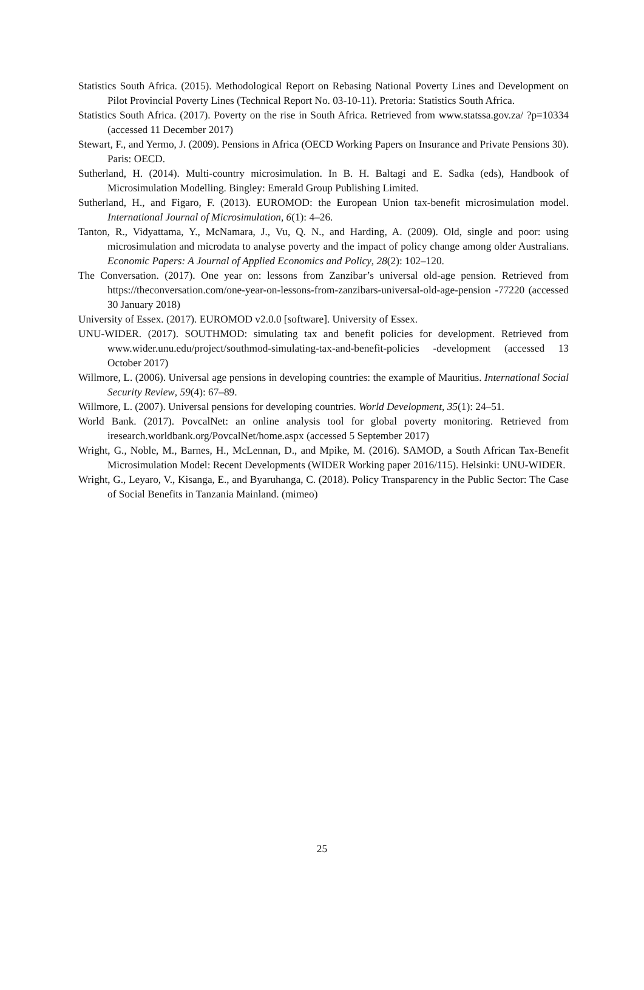Statistics South Africa. (2015). Methodological Report on Rebasing National Poverty Lines and Development on Pilot Provincial Poverty Lines (Technical Report No. 03-10-11). Pretoria: Statistics South Africa.
Statistics South Africa. (2017). Poverty on the rise in South Africa. Retrieved from www.statssa.gov.za/ ?p=10334 (accessed 11 December 2017)
Stewart, F., and Yermo, J. (2009). Pensions in Africa (OECD Working Papers on Insurance and Private Pensions 30). Paris: OECD.
Sutherland, H. (2014). Multi-country microsimulation. In B. H. Baltagi and E. Sadka (eds), Handbook of Microsimulation Modelling. Bingley: Emerald Group Publishing Limited.
Sutherland, H., and Figaro, F. (2013). EUROMOD: the European Union tax-benefit microsimulation model. International Journal of Microsimulation, 6(1): 4–26.
Tanton, R., Vidyattama, Y., McNamara, J., Vu, Q. N., and Harding, A. (2009). Old, single and poor: using microsimulation and microdata to analyse poverty and the impact of policy change among older Australians. Economic Papers: A Journal of Applied Economics and Policy, 28(2): 102–120.
The Conversation. (2017). One year on: lessons from Zanzibar’s universal old-age pension. Retrieved from https://theconversation.com/one-year-on-lessons-from-zanzibars-universal-old-age-pension -77220 (accessed 30 January 2018)
University of Essex. (2017). EUROMOD v2.0.0 [software]. University of Essex.
UNU-WIDER. (2017). SOUTHMOD: simulating tax and benefit policies for development. Retrieved from www.wider.unu.edu/project/southmod-simulating-tax-and-benefit-policies -development (accessed 13 October 2017)
Willmore, L. (2006). Universal age pensions in developing countries: the example of Mauritius. International Social Security Review, 59(4): 67–89.
Willmore, L. (2007). Universal pensions for developing countries. World Development, 35(1): 24–51.
World Bank. (2017). PovcalNet: an online analysis tool for global poverty monitoring. Retrieved from iresearch.worldbank.org/PovcalNet/home.aspx (accessed 5 September 2017)
Wright, G., Noble, M., Barnes, H., McLennan, D., and Mpike, M. (2016). SAMOD, a South African Tax-Benefit Microsimulation Model: Recent Developments (WIDER Working paper 2016/115). Helsinki: UNU-WIDER.
Wright, G., Leyaro, V., Kisanga, E., and Byaruhanga, C. (2018). Policy Transparency in the Public Sector: The Case of Social Benefits in Tanzania Mainland. (mimeo)
25